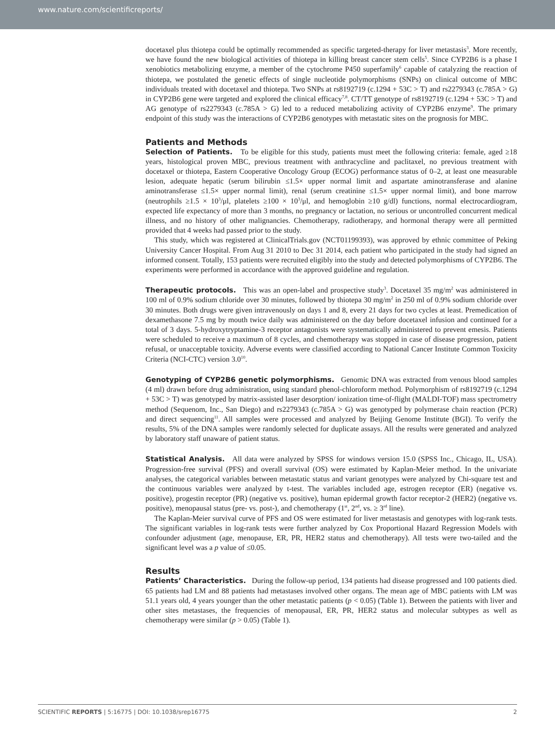www.nature.com/scientificreports/
docetaxel plus thiotepa could be optimally recommended as specific targeted-therapy for liver metastasis<sup>3</sup>. More recently, we have found the new biological activities of thiotepa in killing breast cancer stem cells<sup>5</sup>. Since CYP2B6 is a phase I xenobiotics metabolizing enzyme, a member of the cytochrome P450 superfamily<sup>6</sup> capable of catalyzing the reaction of thiotepa, we postulated the genetic effects of single nucleotide polymorphisms (SNPs) on clinical outcome of MBC individuals treated with docetaxel and thiotepa. Two SNPs at rs8192719 (c.1294 + 53C > T) and rs2279343 (c.785A > G) in CYP2B6 gene were targeted and explored the clinical efficacy<sup>7,8</sup>. CT/TT genotype of rs8192719 (c.1294 + 53C > T) and AG genotype of rs2279343 (c.785A > G) led to a reduced metabolizing activity of CYP2B6 enzyme<sup>9</sup>. The primary endpoint of this study was the interactions of CYP2B6 genotypes with metastatic sites on the prognosis for MBC.
Patients and Methods
Selection of Patients. To be eligible for this study, patients must meet the following criteria: female, aged ≥18 years, histological proven MBC, previous treatment with anthracycline and paclitaxel, no previous treatment with docetaxel or thiotepa, Eastern Cooperative Oncology Group (ECOG) performance status of 0–2, at least one measurable lesion, adequate hepatic (serum bilirubin ≤1.5× upper normal limit and aspartate aminotransferase and alanine aminotransferase ≤1.5× upper normal limit), renal (serum creatinine ≤1.5× upper normal limit), and bone marrow (neutrophils ≥1.5 × 10<sup>3</sup>/μl, platelets ≥100 × 10<sup>3</sup>/μl, and hemoglobin ≥10 g/dl) functions, normal electrocardiogram, expected life expectancy of more than 3 months, no pregnancy or lactation, no serious or uncontrolled concurrent medical illness, and no history of other malignancies. Chemotherapy, radiotherapy, and hormonal therapy were all permitted provided that 4 weeks had passed prior to the study.
This study, which was registered at ClinicalTrials.gov (NCT01199393), was approved by ethnic committee of Peking University Cancer Hospital. From Aug 31 2010 to Dec 31 2014, each patient who participated in the study had signed an informed consent. Totally, 153 patients were recruited eligibly into the study and detected polymorphisms of CYP2B6. The experiments were performed in accordance with the approved guideline and regulation.
Therapeutic protocols. This was an open-label and prospective study<sup>3</sup>. Docetaxel 35 mg/m<sup>2</sup> was administered in 100 ml of 0.9% sodium chloride over 30 minutes, followed by thiotepa 30 mg/m<sup>2</sup> in 250 ml of 0.9% sodium chloride over 30 minutes. Both drugs were given intravenously on days 1 and 8, every 21 days for two cycles at least. Premedication of dexamethasone 7.5 mg by mouth twice daily was administered on the day before docetaxel infusion and continued for a total of 3 days. 5-hydroxytryptamine-3 receptor antagonists were systematically administered to prevent emesis. Patients were scheduled to receive a maximum of 8 cycles, and chemotherapy was stopped in case of disease progression, patient refusal, or unacceptable toxicity. Adverse events were classified according to National Cancer Institute Common Toxicity Criteria (NCI-CTC) version 3.0<sup>10</sup>.
Genotyping of CYP2B6 genetic polymorphisms. Genomic DNA was extracted from venous blood samples (4 ml) drawn before drug administration, using standard phenol-chloroform method. Polymorphism of rs8192719 (c.1294 + 53C > T) was genotyped by matrix-assisted laser desorption/ ionization time-of-flight (MALDI-TOF) mass spectrometry method (Sequenom, Inc., San Diego) and rs2279343 (c.785A > G) was genotyped by polymerase chain reaction (PCR) and direct sequencing<sup>11</sup>. All samples were processed and analyzed by Beijing Genome Institute (BGI). To verify the results, 5% of the DNA samples were randomly selected for duplicate assays. All the results were generated and analyzed by laboratory staff unaware of patient status.
Statistical Analysis. All data were analyzed by SPSS for windows version 15.0 (SPSS Inc., Chicago, IL, USA). Progression-free survival (PFS) and overall survival (OS) were estimated by Kaplan-Meier method. In the univariate analyses, the categorical variables between metastatic status and variant genotypes were analyzed by Chi-square test and the continuous variables were analyzed by t-test. The variables included age, estrogen receptor (ER) (negative vs. positive), progestin receptor (PR) (negative vs. positive), human epidermal growth factor receptor-2 (HER2) (negative vs. positive), menopausal status (pre- vs. post-), and chemotherapy (1<sup>st</sup>, 2<sup>nd</sup>, vs. ≥ 3<sup>rd</sup> line).
The Kaplan-Meier survival curve of PFS and OS were estimated for liver metastasis and genotypes with log-rank tests. The significant variables in log-rank tests were further analyzed by Cox Proportional Hazard Regression Models with confounder adjustment (age, menopause, ER, PR, HER2 status and chemotherapy). All tests were two-tailed and the significant level was a p value of ≤0.05.
Results
Patients’ Characteristics. During the follow-up period, 134 patients had disease progressed and 100 patients died. 65 patients had LM and 88 patients had metastases involved other organs. The mean age of MBC patients with LM was 51.1 years old, 4 years younger than the other metastatic patients (p < 0.05) (Table 1). Between the patients with liver and other sites metastases, the frequencies of menopausal, ER, PR, HER2 status and molecular subtypes as well as chemotherapy were similar (p > 0.05) (Table 1).
SCIENTIFIC REPORTS | 5:16775 | DOI: 10.1038/srep16775 2